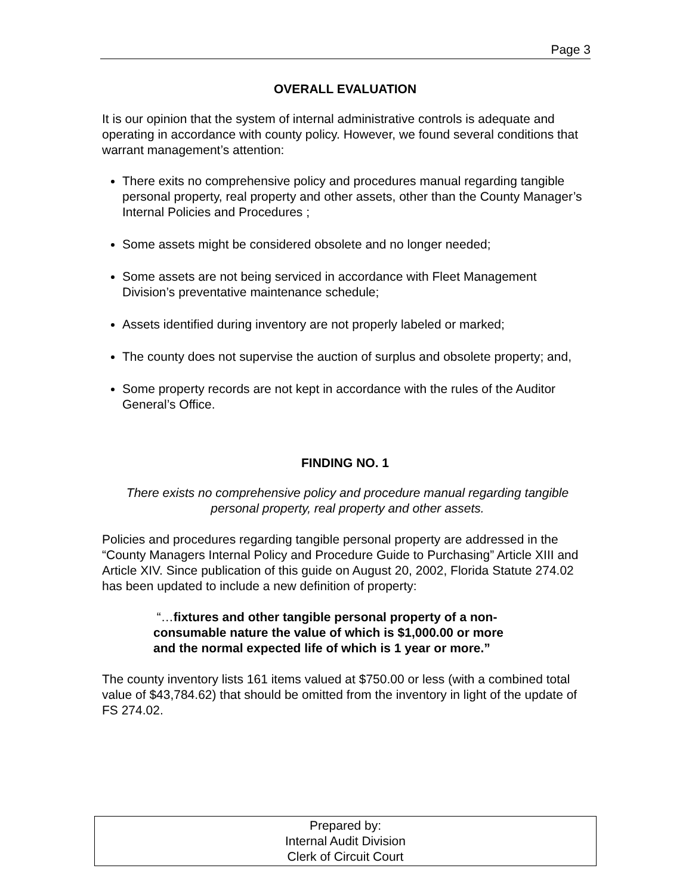Page 3
OVERALL EVALUATION
It is our opinion that the system of internal administrative controls is adequate and operating in accordance with county policy. However, we found several conditions that warrant management’s attention:
There exits no comprehensive policy and procedures manual regarding tangible personal property, real property and other assets, other than the County Manager’s Internal Policies and Procedures ;
Some assets might be considered obsolete and no longer needed;
Some assets are not being serviced in accordance with Fleet Management Division’s preventative maintenance schedule;
Assets identified during inventory are not properly labeled or marked;
The county does not supervise the auction of surplus and obsolete property; and,
Some property records are not kept in accordance with the rules of the Auditor General’s Office.
FINDING NO. 1
There exists no comprehensive policy and procedure manual regarding tangible personal property, real property and other assets.
Policies and procedures regarding tangible personal property are addressed in the “County Managers Internal Policy and Procedure Guide to Purchasing” Article XIII and Article XIV. Since publication of this guide on August 20, 2002, Florida Statute 274.02 has been updated to include a new definition of property:
“…fixtures and other tangible personal property of a non-consumable nature the value of which is $1,000.00 or more and the normal expected life of which is 1 year or more.”
The county inventory lists 161 items valued at $750.00 or less (with a combined total value of $43,784.62) that should be omitted from the inventory in light of the update of FS 274.02.
Prepared by:
Internal Audit Division
Clerk of Circuit Court